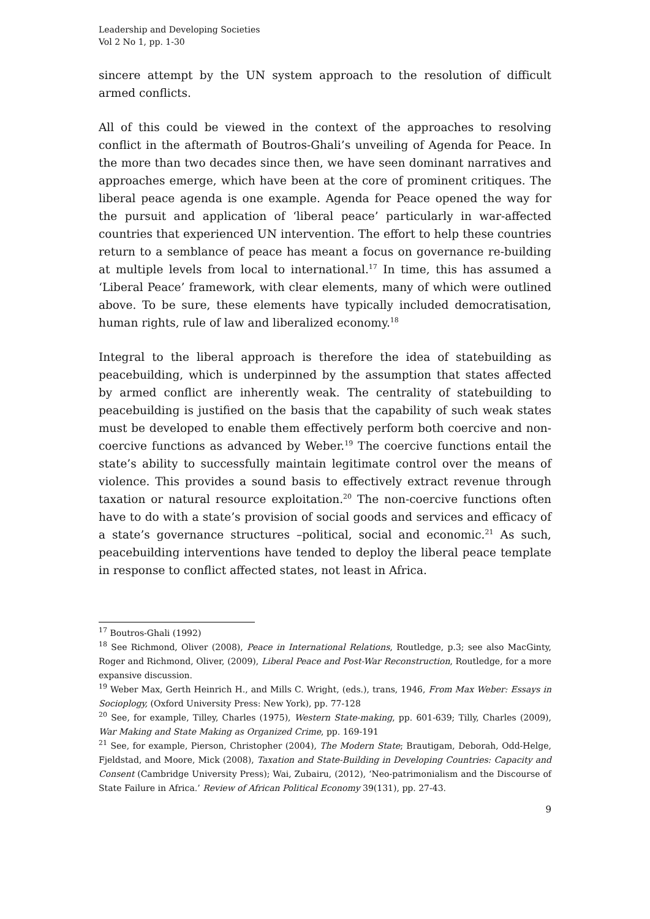Leadership and Developing Societies
Vol 2 No 1, pp. 1-30
sincere attempt by the UN system approach to the resolution of difficult armed conflicts.
All of this could be viewed in the context of the approaches to resolving conflict in the aftermath of Boutros-Ghali’s unveiling of Agenda for Peace. In the more than two decades since then, we have seen dominant narratives and approaches emerge, which have been at the core of prominent critiques. The liberal peace agenda is one example. Agenda for Peace opened the way for the pursuit and application of ‘liberal peace’ particularly in war-affected countries that experienced UN intervention. The effort to help these countries return to a semblance of peace has meant a focus on governance re-building at multiple levels from local to international.<sup>17</sup> In time, this has assumed a ‘Liberal Peace’ framework, with clear elements, many of which were outlined above. To be sure, these elements have typically included democratisation, human rights, rule of law and liberalized economy.<sup>18</sup>
Integral to the liberal approach is therefore the idea of statebuilding as peacebuilding, which is underpinned by the assumption that states affected by armed conflict are inherently weak. The centrality of statebuilding to peacebuilding is justified on the basis that the capability of such weak states must be developed to enable them effectively perform both coercive and non-coercive functions as advanced by Weber.<sup>19</sup> The coercive functions entail the state’s ability to successfully maintain legitimate control over the means of violence. This provides a sound basis to effectively extract revenue through taxation or natural resource exploitation.<sup>20</sup> The non-coercive functions often have to do with a state’s provision of social goods and services and efficacy of a state’s governance structures –political, social and economic.<sup>21</sup> As such, peacebuilding interventions have tended to deploy the liberal peace template in response to conflict affected states, not least in Africa.
<sup>17</sup> Boutros-Ghali (1992)
<sup>18</sup> See Richmond, Oliver (2008), Peace in International Relations, Routledge, p.3; see also MacGinty, Roger and Richmond, Oliver, (2009), Liberal Peace and Post-War Reconstruction, Routledge, for a more expansive discussion.
<sup>19</sup> Weber Max, Gerth Heinrich H., and Mills C. Wright, (eds.), trans, 1946, From Max Weber: Essays in Socioplogy, (Oxford University Press: New York), pp. 77-128
<sup>20</sup> See, for example, Tilley, Charles (1975), Western State-making, pp. 601-639; Tilly, Charles (2009), War Making and State Making as Organized Crime, pp. 169-191
<sup>21</sup> See, for example, Pierson, Christopher (2004), The Modern State; Brautigam, Deborah, Odd-Helge, Fjeldstad, and Moore, Mick (2008), Taxation and State-Building in Developing Countries: Capacity and Consent (Cambridge University Press); Wai, Zubairu, (2012), ‘Neo-patrimonialism and the Discourse of State Failure in Africa.’ Review of African Political Economy 39(131), pp. 27-43.
9